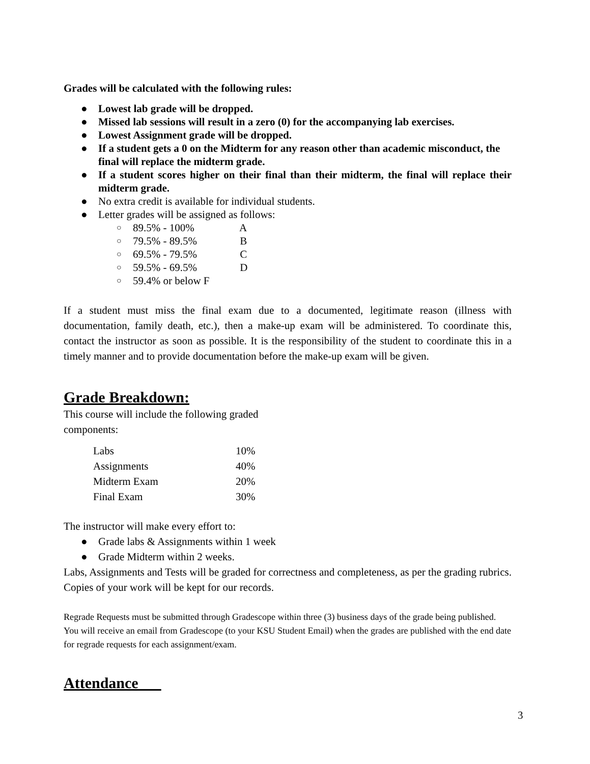Grades will be calculated with the following rules:
● Lowest lab grade will be dropped.
● Missed lab sessions will result in a zero (0) for the accompanying lab exercises.
● Lowest Assignment grade will be dropped.
● If a student gets a 0 on the Midterm for any reason other than academic misconduct, the final will replace the midterm grade.
● If a student scores higher on their final than their midterm, the final will replace their midterm grade.
● No extra credit is available for individual students.
● Letter grades will be assigned as follows:
○ 89.5% - 100% A
○ 79.5% - 89.5% B
○ 69.5% - 79.5% C
○ 59.5% - 69.5% D
○ 59.4% or below F
If a student must miss the final exam due to a documented, legitimate reason (illness with documentation, family death, etc.), then a make-up exam will be administered. To coordinate this, contact the instructor as soon as possible. It is the responsibility of the student to coordinate this in a timely manner and to provide documentation before the make-up exam will be given.
Grade Breakdown:
This course will include the following graded components:
| Labs | 10% |
| Assignments | 40% |
| Midterm Exam | 20% |
| Final Exam | 30% |
The instructor will make every effort to:
● Grade labs & Assignments within 1 week
● Grade Midterm within 2 weeks.
Labs, Assignments and Tests will be graded for correctness and completeness, as per the grading rubrics. Copies of your work will be kept for our records.
Regrade Requests must be submitted through Gradescope within three (3) business days of the grade being published. You will receive an email from Gradescope (to your KSU Student Email) when the grades are published with the end date for regrade requests for each assignment/exam.
Attendance
3